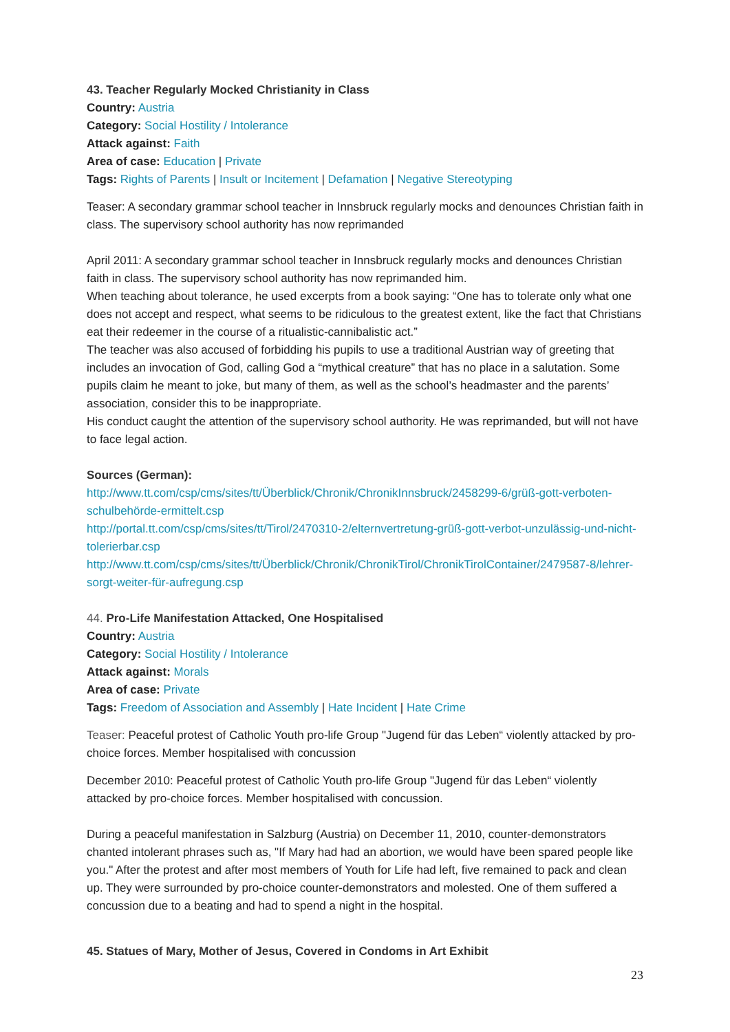43. Teacher Regularly Mocked Christianity in Class
Country: Austria
Category: Social Hostility / Intolerance
Attack against: Faith
Area of case: Education | Private
Tags: Rights of Parents | Insult or Incitement | Defamation | Negative Stereotyping
Teaser: A secondary grammar school teacher in Innsbruck regularly mocks and denounces Christian faith in class. The supervisory school authority has now reprimanded
April 2011: A secondary grammar school teacher in Innsbruck regularly mocks and denounces Christian faith in class. The supervisory school authority has now reprimanded him.
When teaching about tolerance, he used excerpts from a book saying: “One has to tolerate only what one does not accept and respect, what seems to be ridiculous to the greatest extent, like the fact that Christians eat their redeemer in the course of a ritualistic-cannibalistic act.”
The teacher was also accused of forbidding his pupils to use a traditional Austrian way of greeting that includes an invocation of God, calling God a “mythical creature” that has no place in a salutation. Some pupils claim he meant to joke, but many of them, as well as the school’s headmaster and the parents’ association, consider this to be inappropriate.
His conduct caught the attention of the supervisory school authority. He was reprimanded, but will not have to face legal action.
Sources (German):
http://www.tt.com/csp/cms/sites/tt/Überblick/Chronik/ChronikInnsbruck/2458299-6/grüß-gott-verboten-schulbehörde-ermittelt.csp
http://portal.tt.com/csp/cms/sites/tt/Tirol/2470310-2/elternvertretung-grüß-gott-verbot-unzulässig-und-nicht-tolerierbar.csp
http://www.tt.com/csp/cms/sites/tt/Überblick/Chronik/ChronikTirol/ChronikTirolContainer/2479587-8/lehrer-sorgt-weiter-für-aufregung.csp
44. Pro-Life Manifestation Attacked, One Hospitalised
Country: Austria
Category: Social Hostility / Intolerance
Attack against: Morals
Area of case: Private
Tags: Freedom of Association and Assembly | Hate Incident | Hate Crime
Teaser: Peaceful protest of Catholic Youth pro-life Group "Jugend für das Leben“ violently attacked by pro-choice forces. Member hospitalised with concussion
December 2010: Peaceful protest of Catholic Youth pro-life Group "Jugend für das Leben“ violently attacked by pro-choice forces. Member hospitalised with concussion.
During a peaceful manifestation in Salzburg (Austria) on December 11, 2010, counter-demonstrators chanted intolerant phrases such as, "If Mary had had an abortion, we would have been spared people like you." After the protest and after most members of Youth for Life had left, five remained to pack and clean up. They were surrounded by pro-choice counter-demonstrators and molested. One of them suffered a concussion due to a beating and had to spend a night in the hospital.
45. Statues of Mary, Mother of Jesus, Covered in Condoms in Art Exhibit
23